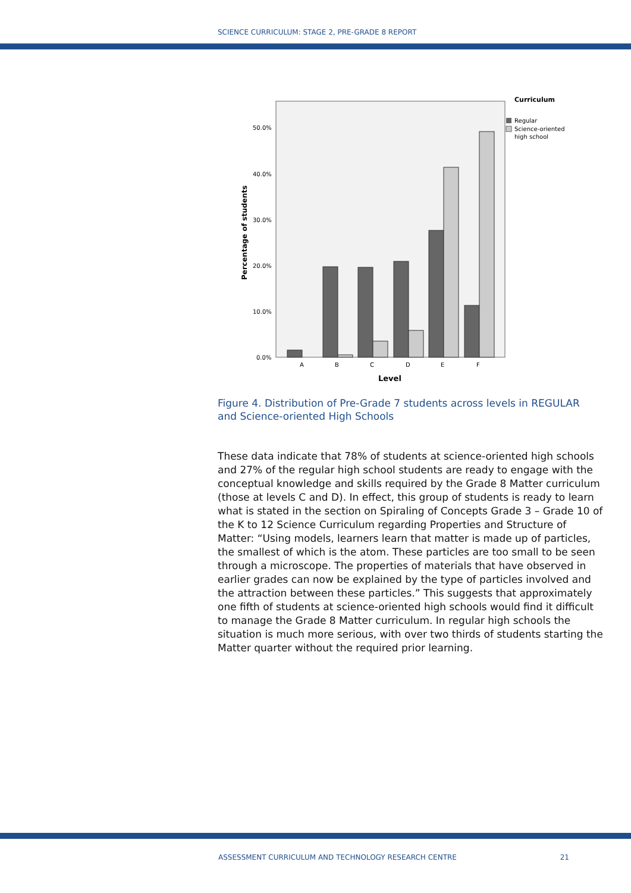SCIENCE CURRICULUM: STAGE 2, PRE-GRADE 8 REPORT
Curriculum
Regular
Science-oriented
high school
50.0%
40.0%
30.0%
20.0%
10.0%
0.0%
Percentage of students
A
B
C
D
E
F
Level
Figure 4. Distribution of Pre-Grade 7 students across levels in REGULAR and Science-oriented High Schools
These data indicate that 78% of students at science-oriented high schools and 27% of the regular high school students are ready to engage with the conceptual knowledge and skills required by the Grade 8 Matter curriculum (those at levels C and D). In effect, this group of students is ready to learn what is stated in the section on Spiraling of Concepts Grade 3 – Grade 10 of the K to 12 Science Curriculum regarding Properties and Structure of Matter: “Using models, learners learn that matter is made up of particles, the smallest of which is the atom. These particles are too small to be seen through a microscope. The properties of materials that have observed in earlier grades can now be explained by the type of particles involved and the attraction between these particles.” This suggests that approximately one fifth of students at science-oriented high schools would find it difficult to manage the Grade 8 Matter curriculum. In regular high schools the situation is much more serious, with over two thirds of students starting the Matter quarter without the required prior learning.
ASSESSMENT CURRICULUM AND TECHNOLOGY RESEARCH CENTRE 21